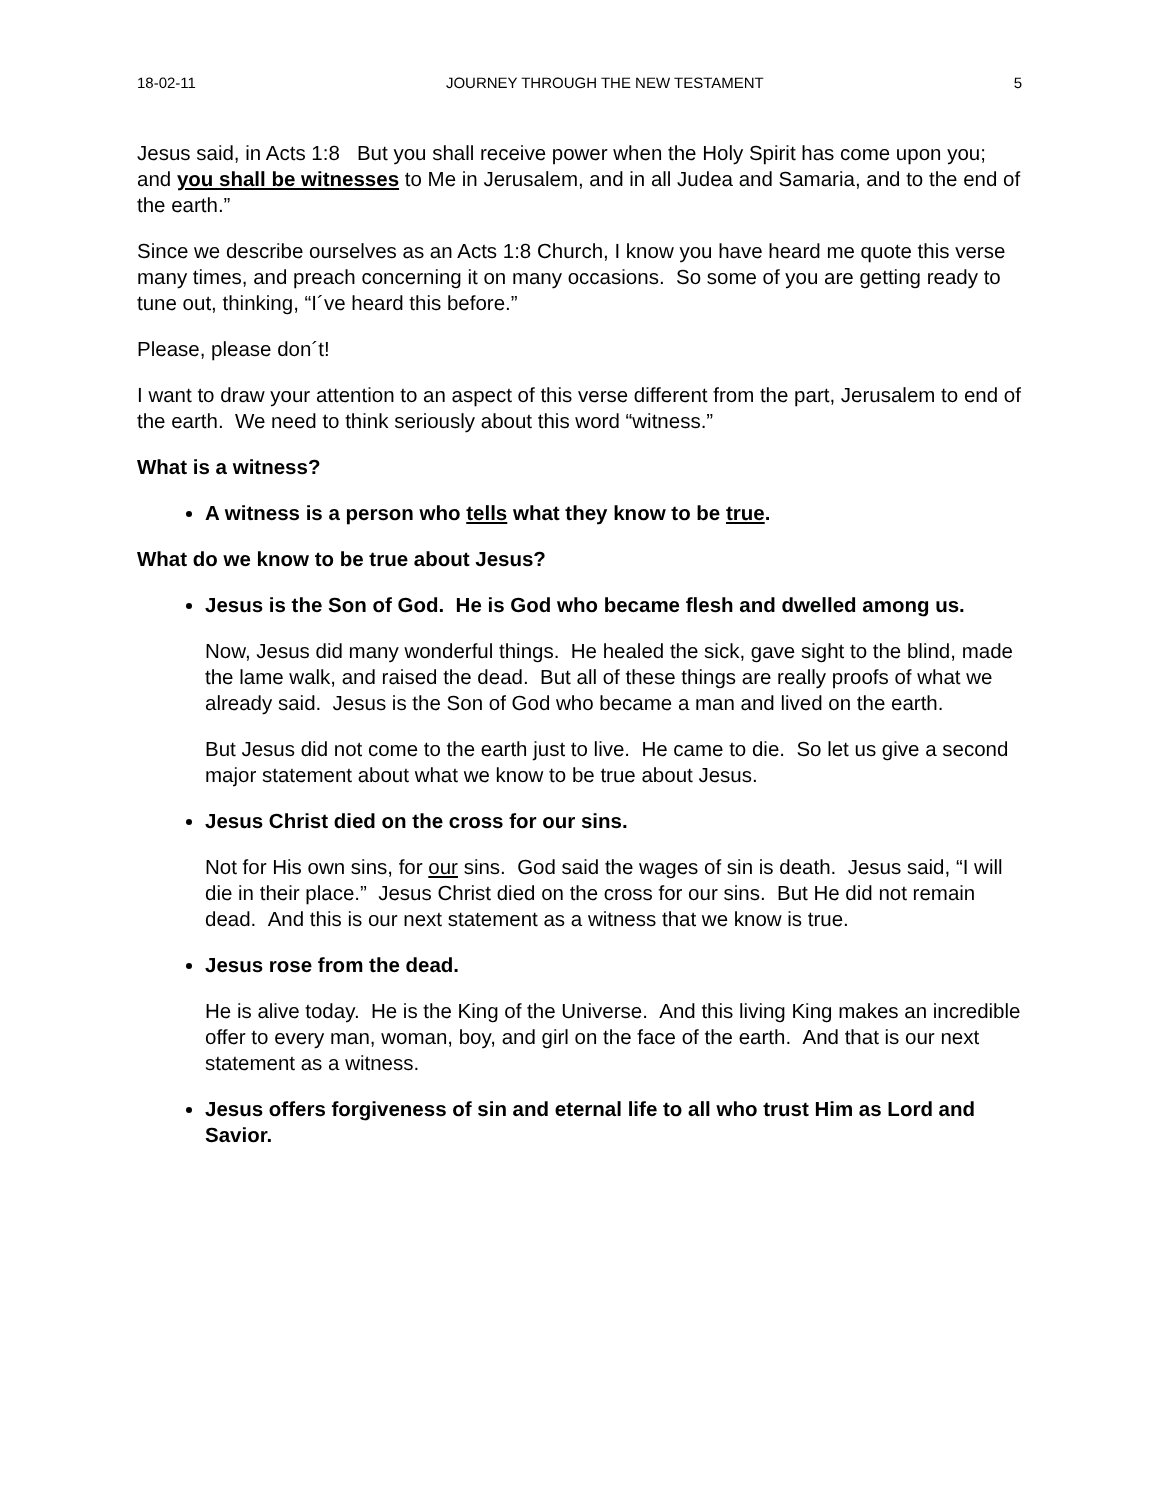18-02-11 JOURNEY THROUGH THE NEW TESTAMENT 5
Jesus said, in Acts 1:8 But you shall receive power when the Holy Spirit has come upon you; and you shall be witnesses to Me in Jerusalem, and in all Judea and Samaria, and to the end of the earth.”
Since we describe ourselves as an Acts 1:8 Church, I know you have heard me quote this verse many times, and preach concerning it on many occasions. So some of you are getting ready to tune out, thinking, “I´ve heard this before.”
Please, please don´t!
I want to draw your attention to an aspect of this verse different from the part, Jerusalem to end of the earth. We need to think seriously about this word “witness.”
What is a witness?
A witness is a person who tells what they know to be true.
What do we know to be true about Jesus?
Jesus is the Son of God. He is God who became flesh and dwelled among us.
Now, Jesus did many wonderful things. He healed the sick, gave sight to the blind, made the lame walk, and raised the dead. But all of these things are really proofs of what we already said. Jesus is the Son of God who became a man and lived on the earth.
But Jesus did not come to the earth just to live. He came to die. So let us give a second major statement about what we know to be true about Jesus.
Jesus Christ died on the cross for our sins.
Not for His own sins, for our sins. God said the wages of sin is death. Jesus said, “I will die in their place.” Jesus Christ died on the cross for our sins. But He did not remain dead. And this is our next statement as a witness that we know is true.
Jesus rose from the dead.
He is alive today. He is the King of the Universe. And this living King makes an incredible offer to every man, woman, boy, and girl on the face of the earth. And that is our next statement as a witness.
Jesus offers forgiveness of sin and eternal life to all who trust Him as Lord and Savior.